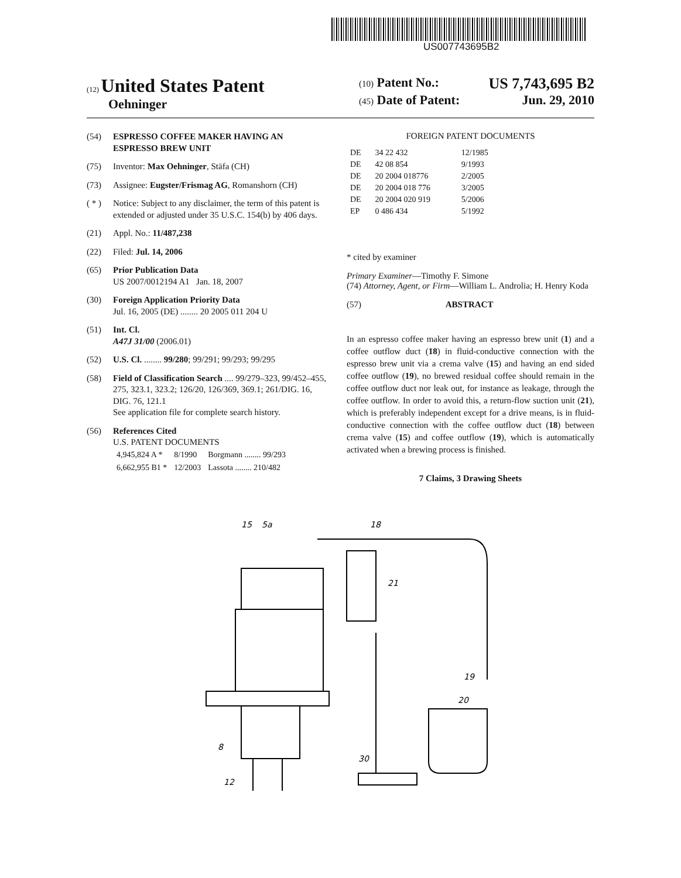US007743695B2
(12) United States Patent
Oehninger
(10) Patent No.: US 7,743,695 B2
(45) Date of Patent: Jun. 29, 2010
(54) ESPRESSO COFFEE MAKER HAVING AN ESPRESSO BREW UNIT
(75) Inventor: Max Oehninger, Stäfa (CH)
(73) Assignee: Eugster/Frismag AG, Romanshorn (CH)
( * ) Notice: Subject to any disclaimer, the term of this patent is extended or adjusted under 35 U.S.C. 154(b) by 406 days.
(21) Appl. No.: 11/487,238
(22) Filed: Jul. 14, 2006
(65) Prior Publication Data
US 2007/0012194 A1 Jan. 18, 2007
(30) Foreign Application Priority Data
Jul. 16, 2005 (DE) ........ 20 2005 011 204 U
(51) Int. Cl.
A47J 31/00 (2006.01)
(52) U.S. Cl. ........ 99/280; 99/291; 99/293; 99/295
(58) Field of Classification Search .... 99/279–323, 99/452–455, 275, 323.1, 323.2; 126/20, 126/369, 369.1; 261/DIG. 16, DIG. 76, 121.1
See application file for complete search history.
(56) References Cited
U.S. PATENT DOCUMENTS
| 4,945,824 A * | 8/1990 | Borgmann ........ 99/293 |
| 6,662,955 B1 * | 12/2003 | Lassota ........ 210/482 |
FOREIGN PATENT DOCUMENTS
| DE | 34 22 432 | 12/1985 |
| DE | 42 08 854 | 9/1993 |
| DE | 20 2004 018776 | 2/2005 |
| DE | 20 2004 018 776 | 3/2005 |
| DE | 20 2004 020 919 | 5/2006 |
| EP | 0 486 434 | 5/1992 |
* cited by examiner
Primary Examiner—Timothy F. Simone
(74) Attorney, Agent, or Firm—William L. Androlia; H. Henry Koda
(57) ABSTRACT
In an espresso coffee maker having an espresso brew unit (1) and a coffee outflow duct (18) in fluid-conductive connection with the espresso brew unit via a crema valve (15) and having an end sided coffee outflow (19), no brewed residual coffee should remain in the coffee outflow duct nor leak out, for instance as leakage, through the coffee outflow. In order to avoid this, a return-flow suction unit (21), which is preferably independent except for a drive means, is in fluid-conductive connection with the coffee outflow duct (18) between crema valve (15) and coffee outflow (19), which is automatically activated when a brewing process is finished.
7 Claims, 3 Drawing Sheets
15
5a
18
21
19
8
12
30
20